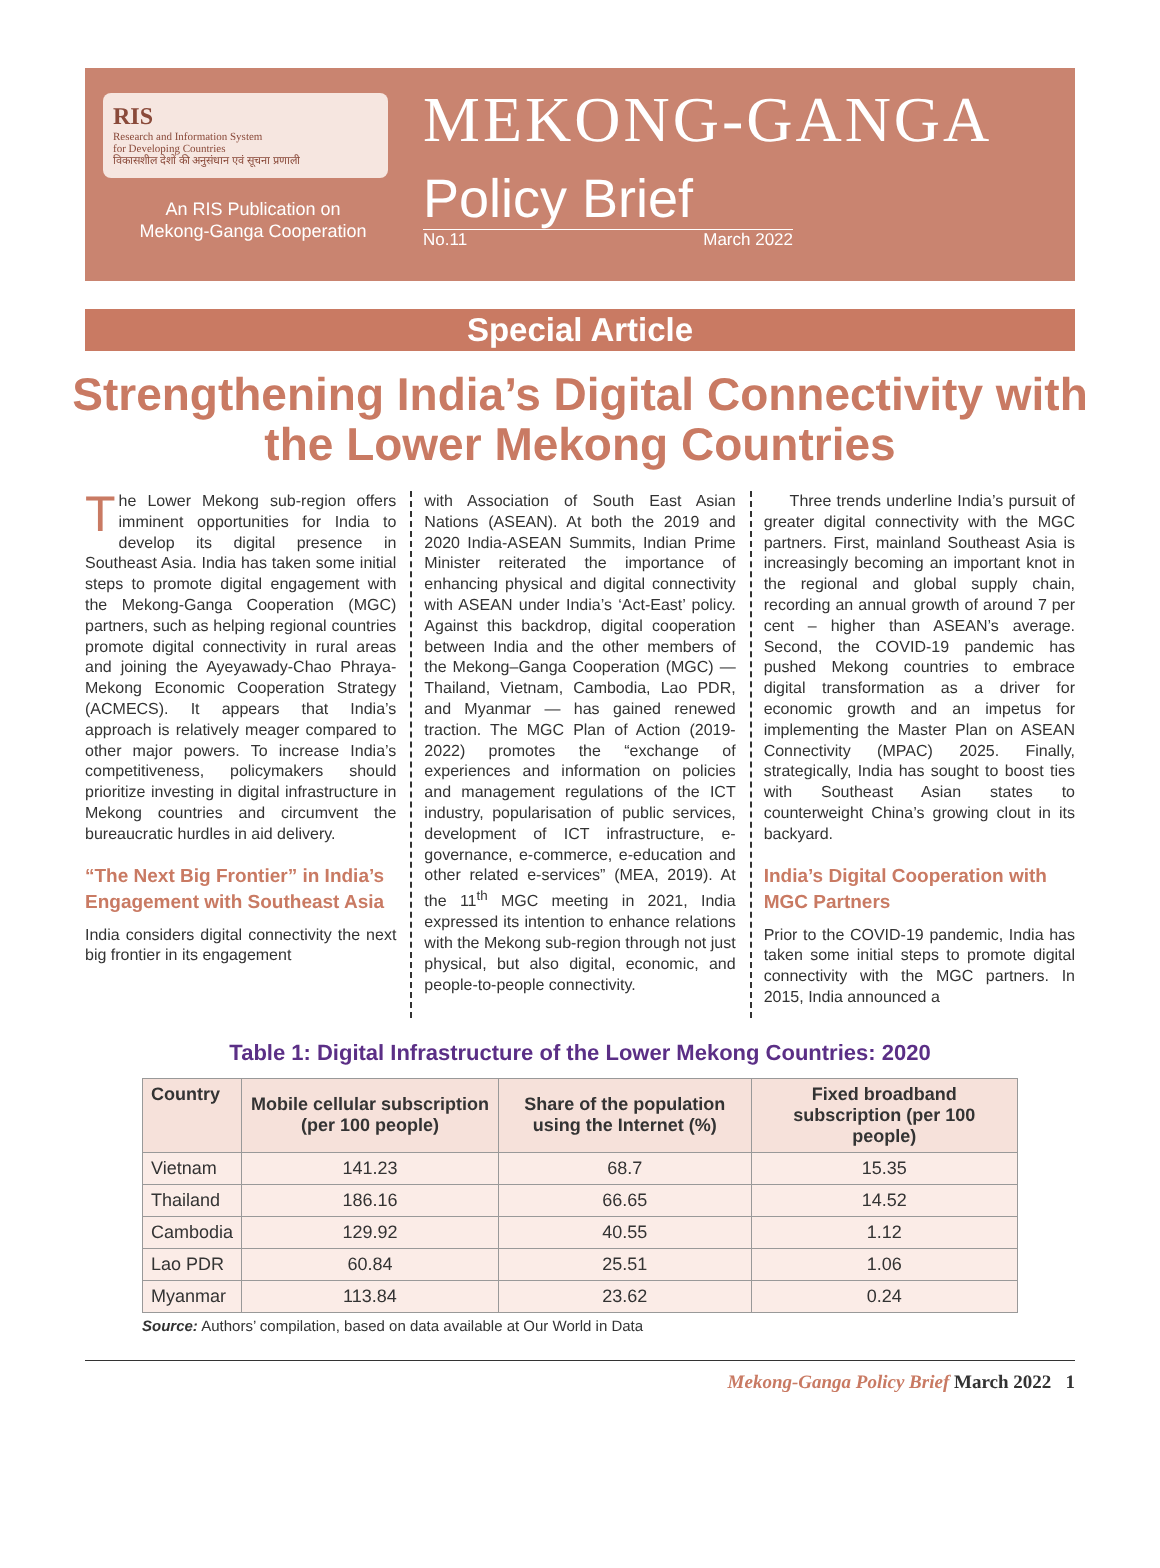RIS
Research and Information System
for Developing Countries
विकासशील देशों की अनुसंधान एवं सूचना प्रणाली
An RIS Publication on
Mekong-Ganga Cooperation
MEKONG-GANGA
Policy Brief
No.11 March 2022
Special Article
Strengthening India’s Digital Connectivity with the Lower Mekong Countries
The Lower Mekong sub-region offers imminent opportunities for India to develop its digital presence in Southeast Asia. India has taken some initial steps to promote digital engagement with the Mekong-Ganga Cooperation (MGC) partners, such as helping regional countries promote digital connectivity in rural areas and joining the Ayeyawady-Chao Phraya-Mekong Economic Cooperation Strategy (ACMECS). It appears that India’s approach is relatively meager compared to other major powers. To increase India’s competitiveness, policymakers should prioritize investing in digital infrastructure in Mekong countries and circumvent the bureaucratic hurdles in aid delivery.
“The Next Big Frontier” in India’s Engagement with Southeast Asia
India considers digital connectivity the next big frontier in its engagement
with Association of South East Asian Nations (ASEAN). At both the 2019 and 2020 India-ASEAN Summits, Indian Prime Minister reiterated the importance of enhancing physical and digital connectivity with ASEAN under India’s ‘Act-East’ policy. Against this backdrop, digital cooperation between India and the other members of the Mekong–Ganga Cooperation (MGC) — Thailand, Vietnam, Cambodia, Lao PDR, and Myanmar — has gained renewed traction. The MGC Plan of Action (2019-2022) promotes the “exchange of experiences and information on policies and management regulations of the ICT industry, popularisation of public services, development of ICT infrastructure, e-governance, e-commerce, e-education and other related e-services” (MEA, 2019). At the 11<sup>th</sup> MGC meeting in 2021, India expressed its intention to enhance relations with the Mekong sub-region through not just physical, but also digital, economic, and people-to-people connectivity.
Three trends underline India’s pursuit of greater digital connectivity with the MGC partners. First, mainland Southeast Asia is increasingly becoming an important knot in the regional and global supply chain, recording an annual growth of around 7 per cent – higher than ASEAN’s average. Second, the COVID-19 pandemic has pushed Mekong countries to embrace digital transformation as a driver for economic growth and an impetus for implementing the Master Plan on ASEAN Connectivity (MPAC) 2025. Finally, strategically, India has sought to boost ties with Southeast Asian states to counterweight China’s growing clout in its backyard.
India’s Digital Cooperation with MGC Partners
Prior to the COVID-19 pandemic, India has taken some initial steps to promote digital connectivity with the MGC partners. In 2015, India announced a
Table 1: Digital Infrastructure of the Lower Mekong Countries: 2020
| Country | Mobile cellular subscription (per 100 people) | Share of the population using the Internet (%) | Fixed broadband subscription (per 100 people) |
| --- | --- | --- | --- |
| Vietnam | 141.23 | 68.7 | 15.35 |
| Thailand | 186.16 | 66.65 | 14.52 |
| Cambodia | 129.92 | 40.55 | 1.12 |
| Lao PDR | 60.84 | 25.51 | 1.06 |
| Myanmar | 113.84 | 23.62 | 0.24 |
Source: Authors’ compilation, based on data available at Our World in Data
Mekong-Ganga Policy Brief March 2022 1